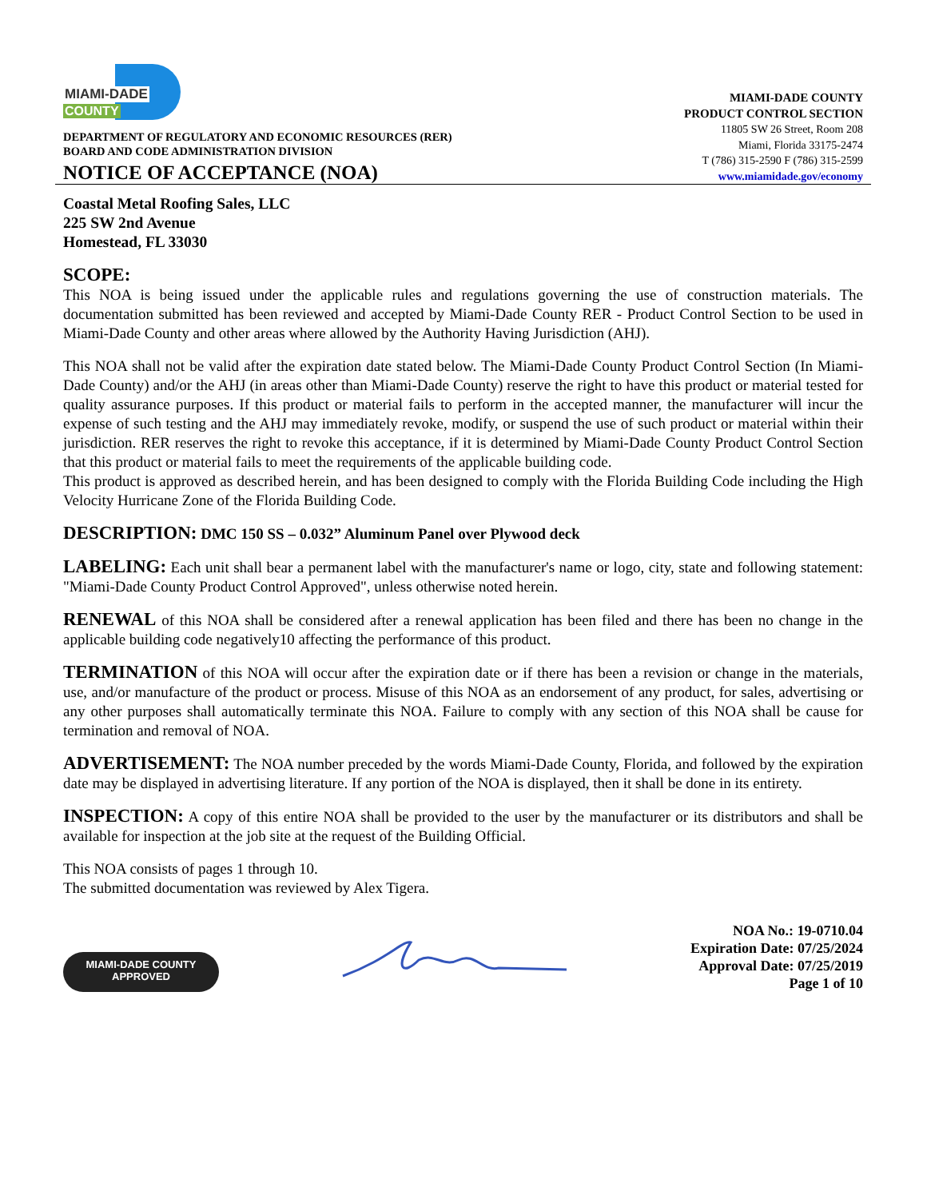MIAMI-DADE
COUNTY
DEPARTMENT OF REGULATORY AND ECONOMIC RESOURCES (RER)
BOARD AND CODE ADMINISTRATION DIVISION
NOTICE OF ACCEPTANCE (NOA)
MIAMI-DADE COUNTY
PRODUCT CONTROL SECTION
11805 SW 26 Street, Room 208
Miami, Florida 33175-2474
T (786) 315-2590 F (786) 315-2599
www.miamidade.gov/economy
Coastal Metal Roofing Sales, LLC
225 SW 2nd Avenue
Homestead, FL 33030
SCOPE:
This NOA is being issued under the applicable rules and regulations governing the use of construction materials. The documentation submitted has been reviewed and accepted by Miami-Dade County RER - Product Control Section to be used in Miami-Dade County and other areas where allowed by the Authority Having Jurisdiction (AHJ).
This NOA shall not be valid after the expiration date stated below. The Miami-Dade County Product Control Section (In Miami-Dade County) and/or the AHJ (in areas other than Miami-Dade County) reserve the right to have this product or material tested for quality assurance purposes. If this product or material fails to perform in the accepted manner, the manufacturer will incur the expense of such testing and the AHJ may immediately revoke, modify, or suspend the use of such product or material within their jurisdiction. RER reserves the right to revoke this acceptance, if it is determined by Miami-Dade County Product Control Section that this product or material fails to meet the requirements of the applicable building code.
This product is approved as described herein, and has been designed to comply with the Florida Building Code including the High Velocity Hurricane Zone of the Florida Building Code.
DESCRIPTION: DMC 150 SS – 0.032” Aluminum Panel over Plywood deck
LABELING: Each unit shall bear a permanent label with the manufacturer's name or logo, city, state and following statement: "Miami-Dade County Product Control Approved", unless otherwise noted herein.
RENEWAL of this NOA shall be considered after a renewal application has been filed and there has been no change in the applicable building code negatively10 affecting the performance of this product.
TERMINATION of this NOA will occur after the expiration date or if there has been a revision or change in the materials, use, and/or manufacture of the product or process. Misuse of this NOA as an endorsement of any product, for sales, advertising or any other purposes shall automatically terminate this NOA. Failure to comply with any section of this NOA shall be cause for termination and removal of NOA.
ADVERTISEMENT: The NOA number preceded by the words Miami-Dade County, Florida, and followed by the expiration date may be displayed in advertising literature. If any portion of the NOA is displayed, then it shall be done in its entirety.
INSPECTION: A copy of this entire NOA shall be provided to the user by the manufacturer or its distributors and shall be available for inspection at the job site at the request of the Building Official.
This NOA consists of pages 1 through 10.
The submitted documentation was reviewed by Alex Tigera.
MIAMI-DADE COUNTY
APPROVED
NOA No.: 19-0710.04
Expiration Date: 07/25/2024
Approval Date: 07/25/2019
Page 1 of 10